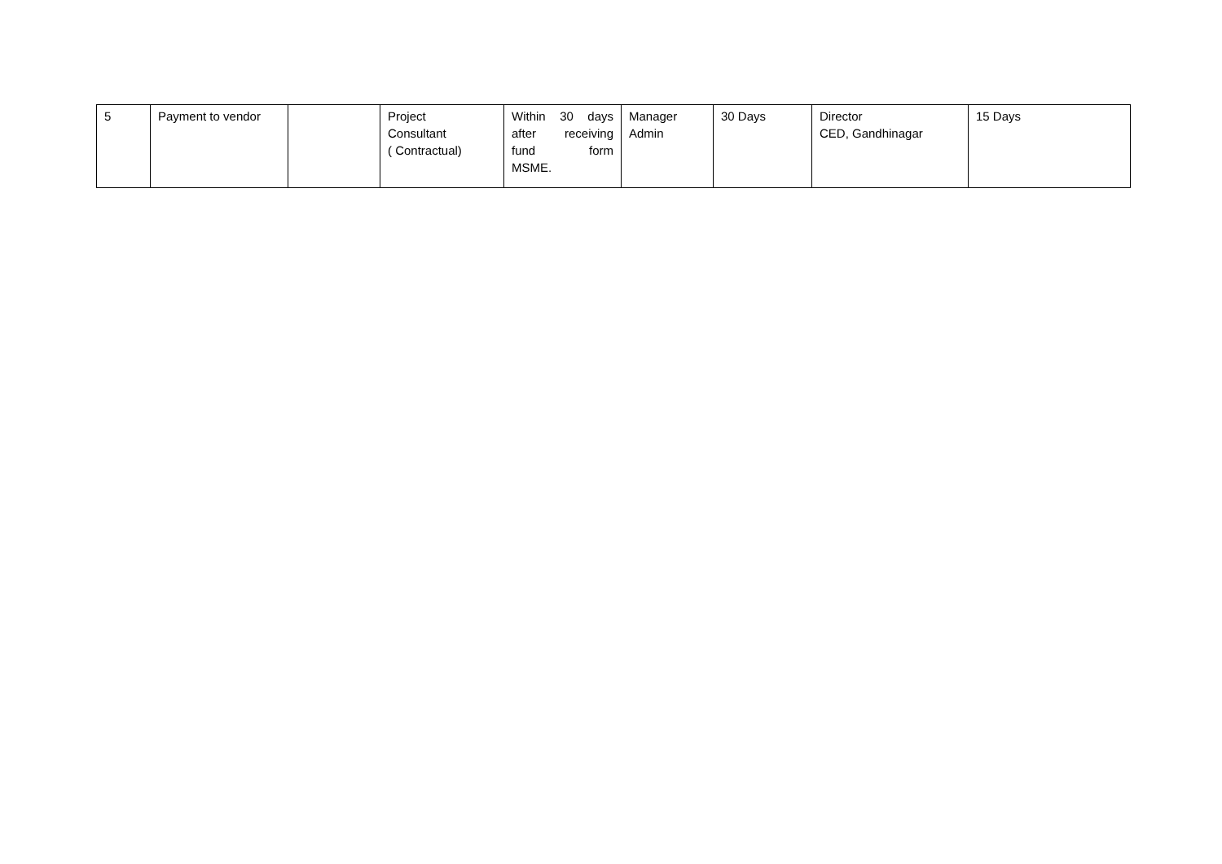| 5 | Payment to vendor | | Project Consultant ( Contractual) | Within 30 days after receiving fund form MSME. | Manager Admin | 30 Days | Director CED, Gandhinagar | 15 Days |